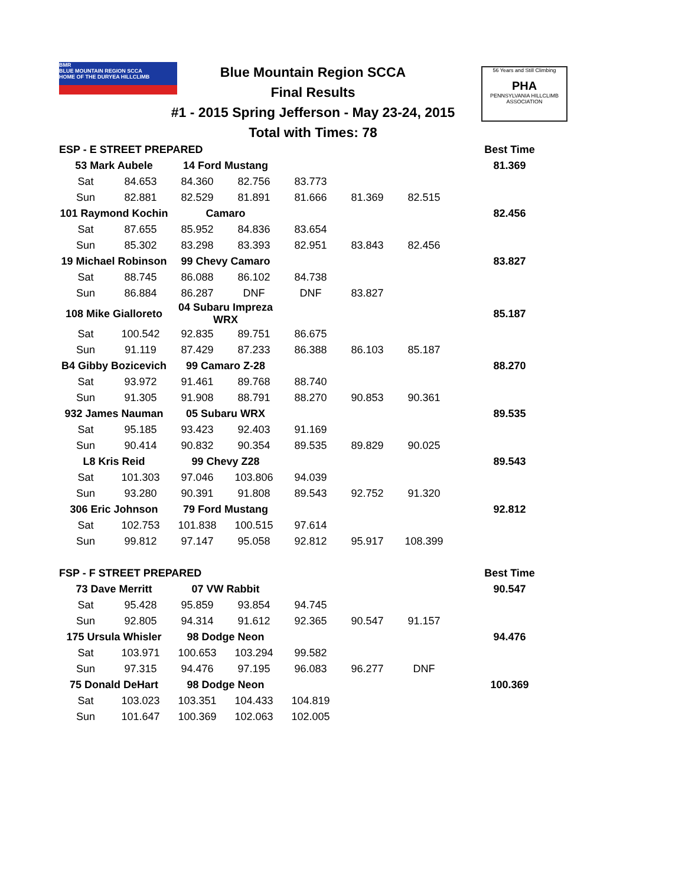BMR
BLUE MOUNTAIN REGION SCCA
HOME OF THE DURYEA HILLCLIMB
Blue Mountain Region SCCA
Final Results
#1 - 2015 Spring Jefferson - May 23-24, 2015
Total with Times: 78
56 Years and Still Climbing
PHA
PENNSYLVANIA HILLCLIMB ASSOCIATION
| ESP - E STREET PREPARED | | | | | | | Best Time |
| 53 Mark Aubele | | 14 Ford Mustang | | | | | 81.369 |
| Sat | 84.653 | 84.360 | 82.756 | 83.773 | | | |
| Sun | 82.881 | 82.529 | 81.891 | 81.666 | 81.369 | 82.515 | |
| 101 Raymond Kochin | | Camaro | | | | | 82.456 |
| Sat | 87.655 | 85.952 | 84.836 | 83.654 | | | |
| Sun | 85.302 | 83.298 | 83.393 | 82.951 | 83.843 | 82.456 | |
| 19 Michael Robinson | | 99 Chevy Camaro | | | | | 83.827 |
| Sat | 88.745 | 86.088 | 86.102 | 84.738 | | | |
| Sun | 86.884 | 86.287 | DNF | DNF | 83.827 | | |
| 108 Mike Gialloreto | | 04 Subaru Impreza WRX | | | | | 85.187 |
| Sat | 100.542 | 92.835 | 89.751 | 86.675 | | | |
| Sun | 91.119 | 87.429 | 87.233 | 86.388 | 86.103 | 85.187 | |
| B4 Gibby Bozicevich | | 99 Camaro Z-28 | | | | | 88.270 |
| Sat | 93.972 | 91.461 | 89.768 | 88.740 | | | |
| Sun | 91.305 | 91.908 | 88.791 | 88.270 | 90.853 | 90.361 | |
| 932 James Nauman | | 05 Subaru WRX | | | | | 89.535 |
| Sat | 95.185 | 93.423 | 92.403 | 91.169 | | | |
| Sun | 90.414 | 90.832 | 90.354 | 89.535 | 89.829 | 90.025 | |
| L8 Kris Reid | | 99 Chevy Z28 | | | | | 89.543 |
| Sat | 101.303 | 97.046 | 103.806 | 94.039 | | | |
| Sun | 93.280 | 90.391 | 91.808 | 89.543 | 92.752 | 91.320 | |
| 306 Eric Johnson | | 79 Ford Mustang | | | | | 92.812 |
| Sat | 102.753 | 101.838 | 100.515 | 97.614 | | | |
| Sun | 99.812 | 97.147 | 95.058 | 92.812 | 95.917 | 108.399 | |
| FSP - F STREET PREPARED | | | | | | | Best Time |
| 73 Dave Merritt | | 07 VW Rabbit | | | | | 90.547 |
| Sat | 95.428 | 95.859 | 93.854 | 94.745 | | | |
| Sun | 92.805 | 94.314 | 91.612 | 92.365 | 90.547 | 91.157 | |
| 175 Ursula Whisler | | 98 Dodge Neon | | | | | 94.476 |
| Sat | 103.971 | 100.653 | 103.294 | 99.582 | | | |
| Sun | 97.315 | 94.476 | 97.195 | 96.083 | 96.277 | DNF | |
| 75 Donald DeHart | | 98 Dodge Neon | | | | | 100.369 |
| Sat | 103.023 | 103.351 | 104.433 | 104.819 | | | |
| Sun | 101.647 | 100.369 | 102.063 | 102.005 | | | |